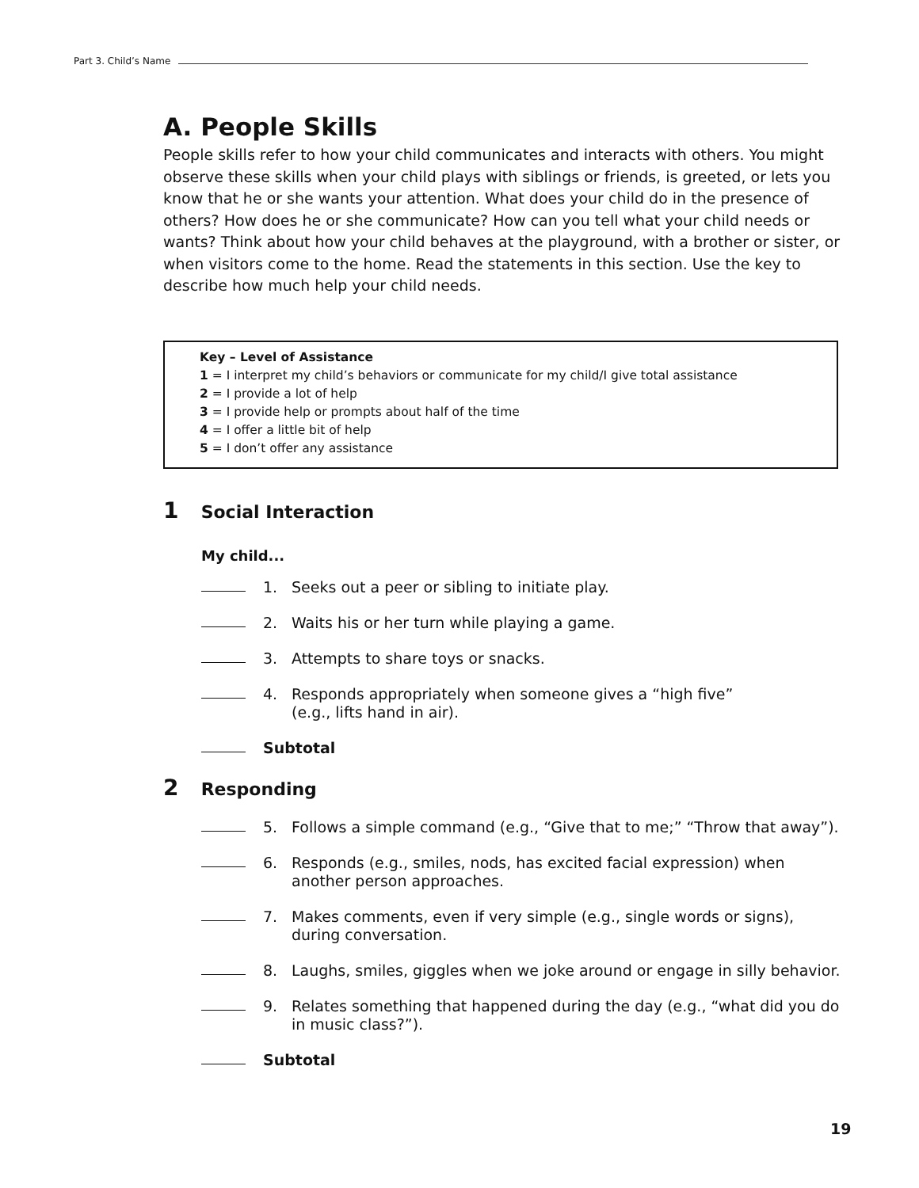Part 3. Child’s Name
A. People Skills
People skills refer to how your child communicates and interacts with others. You might observe these skills when your child plays with siblings or friends, is greeted, or lets you know that he or she wants your attention. What does your child do in the presence of others? How does he or she communicate? How can you tell what your child needs or wants? Think about how your child behaves at the playground, with a brother or sister, or when visitors come to the home. Read the statements in this section. Use the key to describe how much help your child needs.
Key – Level of Assistance
1 = I interpret my child’s behaviors or communicate for my child/I give total assistance
2 = I provide a lot of help
3 = I provide help or prompts about half of the time
4 = I offer a little bit of help
5 = I don’t offer any assistance
1 Social Interaction
My child...
1. Seeks out a peer or sibling to initiate play.
2. Waits his or her turn while playing a game.
3. Attempts to share toys or snacks.
4. Responds appropriately when someone gives a “high five”
(e.g., lifts hand in air).
Subtotal
2 Responding
5. Follows a simple command (e.g., “Give that to me;” “Throw that away”).
6. Responds (e.g., smiles, nods, has excited facial expression) when another person approaches.
7. Makes comments, even if very simple (e.g., single words or signs), during conversation.
8. Laughs, smiles, giggles when we joke around or engage in silly behavior.
9. Relates something that happened during the day (e.g., “what did you do in music class?”).
Subtotal
19